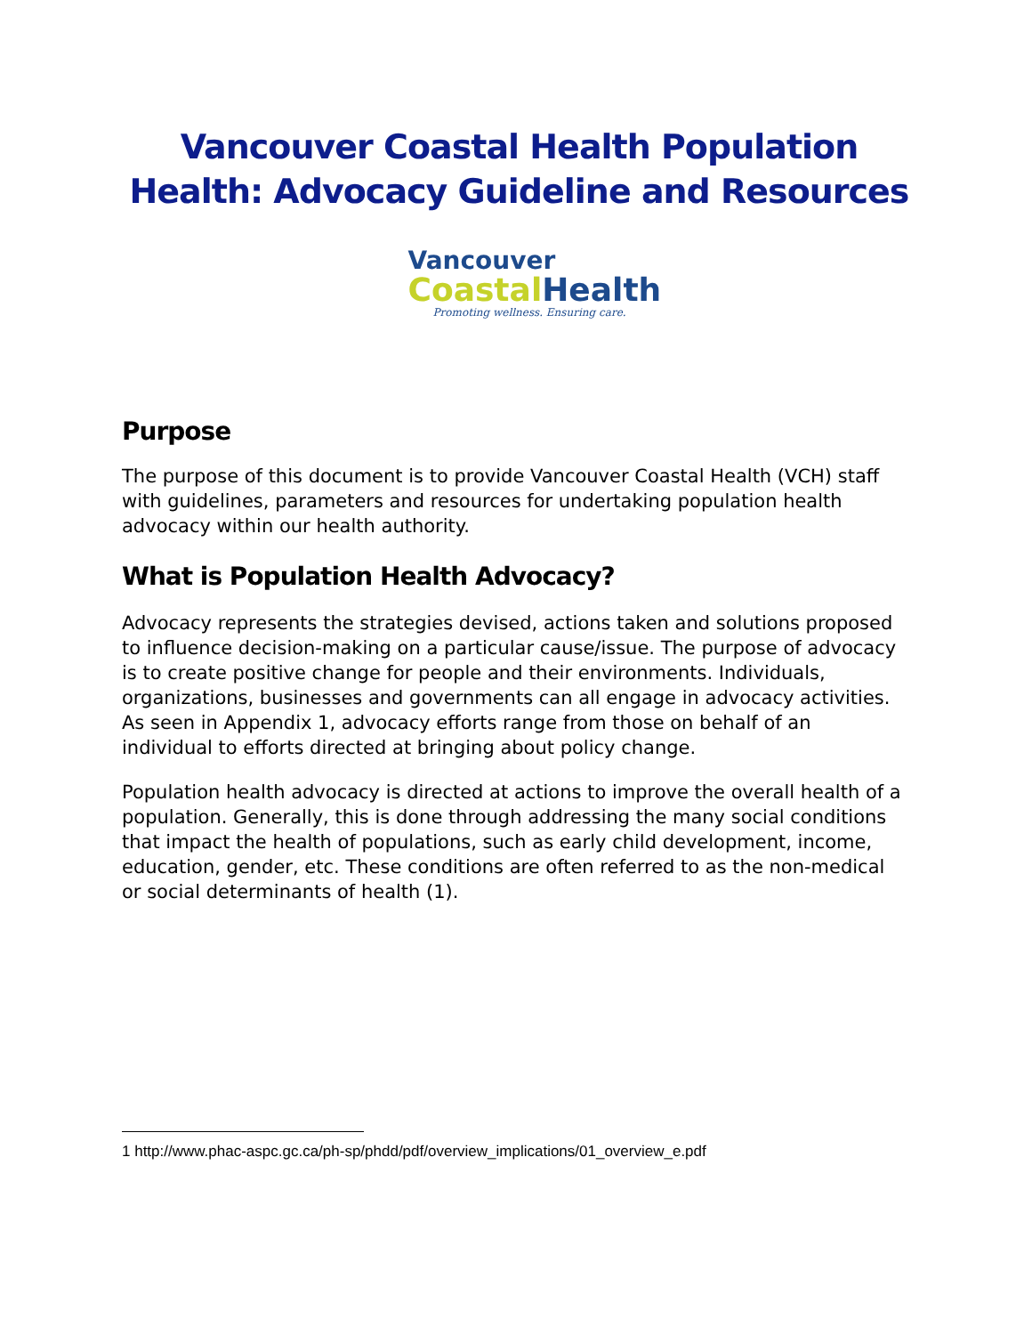Vancouver Coastal Health Population Health: Advocacy Guideline and Resources
Vancouver
Coastal Health
Promoting wellness. Ensuring care.
Purpose
The purpose of this document is to provide Vancouver Coastal Health (VCH) staff with guidelines, parameters and resources for undertaking population health advocacy within our health authority.
What is Population Health Advocacy?
Advocacy represents the strategies devised, actions taken and solutions proposed to influence decision-making on a particular cause/issue. The purpose of advocacy is to create positive change for people and their environments. Individuals, organizations, businesses and governments can all engage in advocacy activities. As seen in Appendix 1, advocacy efforts range from those on behalf of an individual to efforts directed at bringing about policy change.
Population health advocacy is directed at actions to improve the overall health of a population. Generally, this is done through addressing the many social conditions that impact the health of populations, such as early child development, income, education, gender, etc. These conditions are often referred to as the non-medical or social determinants of health (1).
1 http://www.phac-aspc.gc.ca/ph-sp/phdd/pdf/overview_implications/01_overview_e.pdf